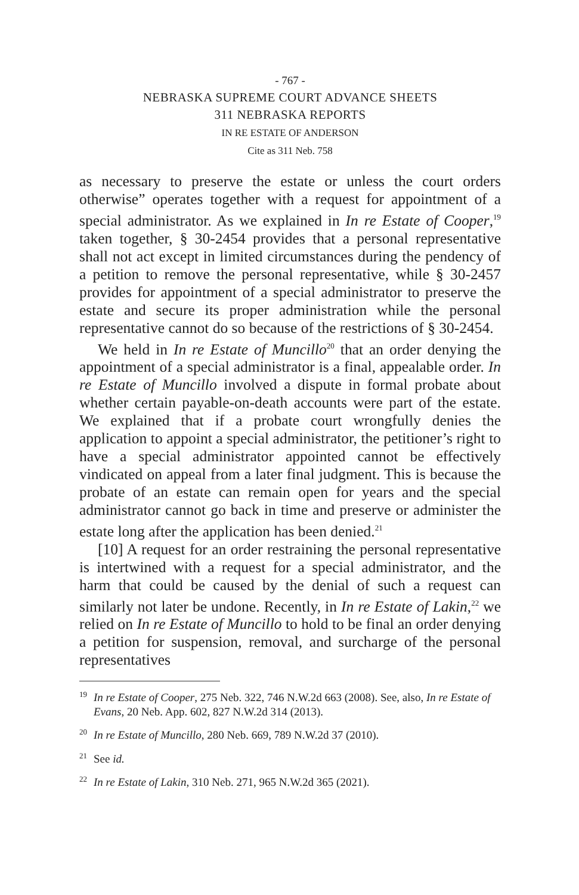- 767 -
NEBRASKA SUPREME COURT ADVANCE SHEETS
311 NEBRASKA REPORTS
IN RE ESTATE OF ANDERSON
Cite as 311 Neb. 758
as necessary to preserve the estate or unless the court orders otherwise” operates together with a request for appointment of a special administrator. As we explained in In re Estate of Cooper,<sup>19</sup> taken together, § 30-2454 provides that a personal representative shall not act except in limited circumstances during the pendency of a petition to remove the personal representative, while § 30-2457 provides for appointment of a special administrator to preserve the estate and secure its proper administration while the personal representative cannot do so because of the restrictions of § 30-2454.
We held in In re Estate of Muncillo<sup>20</sup> that an order denying the appointment of a special administrator is a final, appealable order. In re Estate of Muncillo involved a dispute in formal probate about whether certain payable-on-death accounts were part of the estate. We explained that if a probate court wrongfully denies the application to appoint a special administrator, the petitioner’s right to have a special administrator appointed cannot be effectively vindicated on appeal from a later final judgment. This is because the probate of an estate can remain open for years and the special administrator cannot go back in time and preserve or administer the estate long after the application has been denied.<sup>21</sup>
[10] A request for an order restraining the personal representative is intertwined with a request for a special administrator, and the harm that could be caused by the denial of such a request can similarly not later be undone. Recently, in In re Estate of Lakin,<sup>22</sup> we relied on In re Estate of Muncillo to hold to be final an order denying a petition for suspension, removal, and surcharge of the personal representatives
<sup>19</sup> In re Estate of Cooper, 275 Neb. 322, 746 N.W.2d 663 (2008). See, also, In re Estate of Evans, 20 Neb. App. 602, 827 N.W.2d 314 (2013).
<sup>20</sup> In re Estate of Muncillo, 280 Neb. 669, 789 N.W.2d 37 (2010).
<sup>21</sup> See id.
<sup>22</sup> In re Estate of Lakin, 310 Neb. 271, 965 N.W.2d 365 (2021).